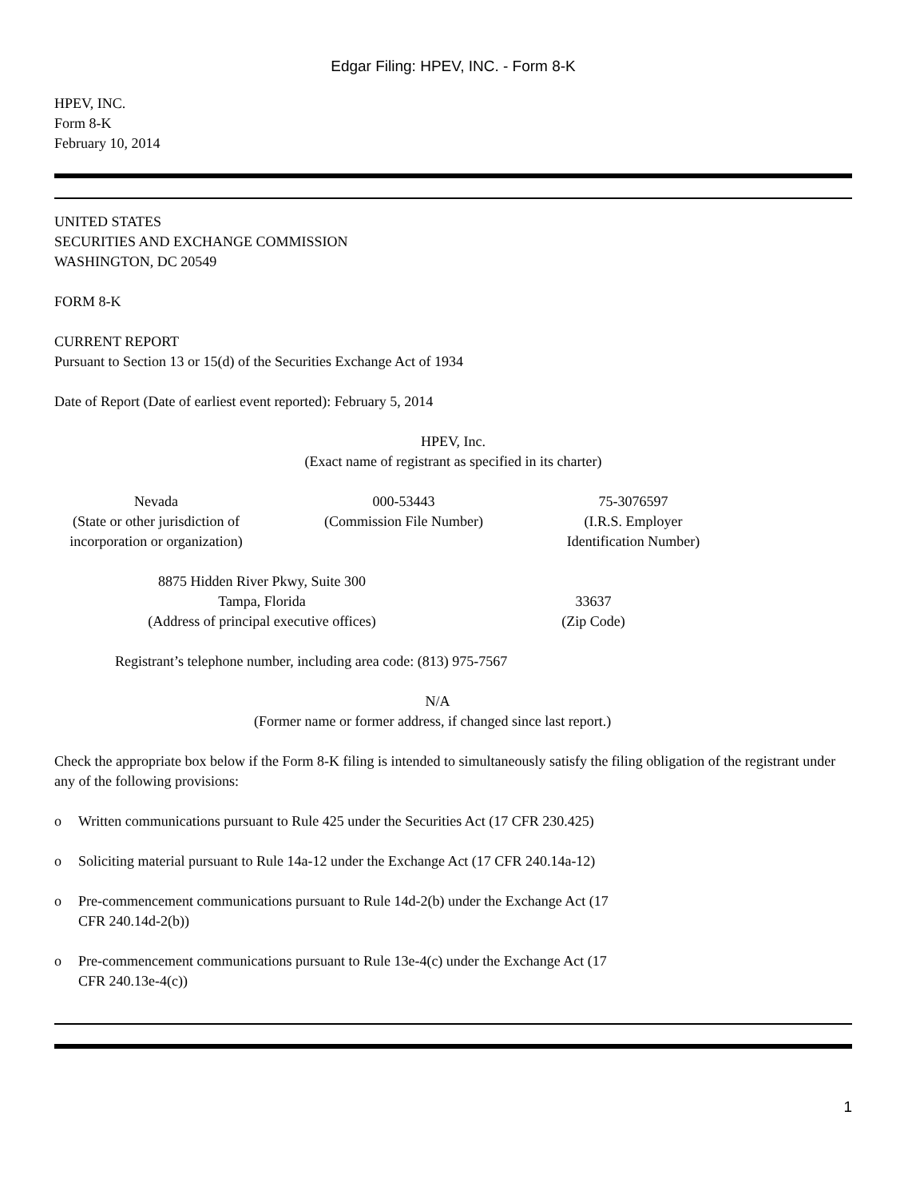Edgar Filing: HPEV, INC. - Form 8-K
HPEV, INC.
Form 8-K
February 10, 2014
UNITED STATES
SECURITIES AND EXCHANGE COMMISSION
WASHINGTON, DC 20549
FORM 8-K
CURRENT REPORT
Pursuant to Section 13 or 15(d) of the Securities Exchange Act of 1934
Date of Report (Date of earliest event reported): February 5, 2014
HPEV, Inc.
(Exact name of registrant as specified in its charter)
| Nevada (State or other jurisdiction of incorporation or organization) | 000-53443 (Commission File Number) | 75-3076597 (I.R.S. Employer Identification Number) |
| 8875 Hidden River Pkwy, Suite 300 Tampa, Florida (Address of principal executive offices) | 33637 (Zip Code) |
Registrant’s telephone number, including area code: (813) 975-7567
N/A
(Former name or former address, if changed since last report.)
Check the appropriate box below if the Form 8-K filing is intended to simultaneously satisfy the filing obligation of the registrant under any of the following provisions:
o Written communications pursuant to Rule 425 under the Securities Act (17 CFR 230.425)
o Soliciting material pursuant to Rule 14a-12 under the Exchange Act (17 CFR 240.14a-12)
o Pre-commencement communications pursuant to Rule 14d-2(b) under the Exchange Act (17 CFR 240.14d-2(b))
o Pre-commencement communications pursuant to Rule 13e-4(c) under the Exchange Act (17 CFR 240.13e-4(c))
1